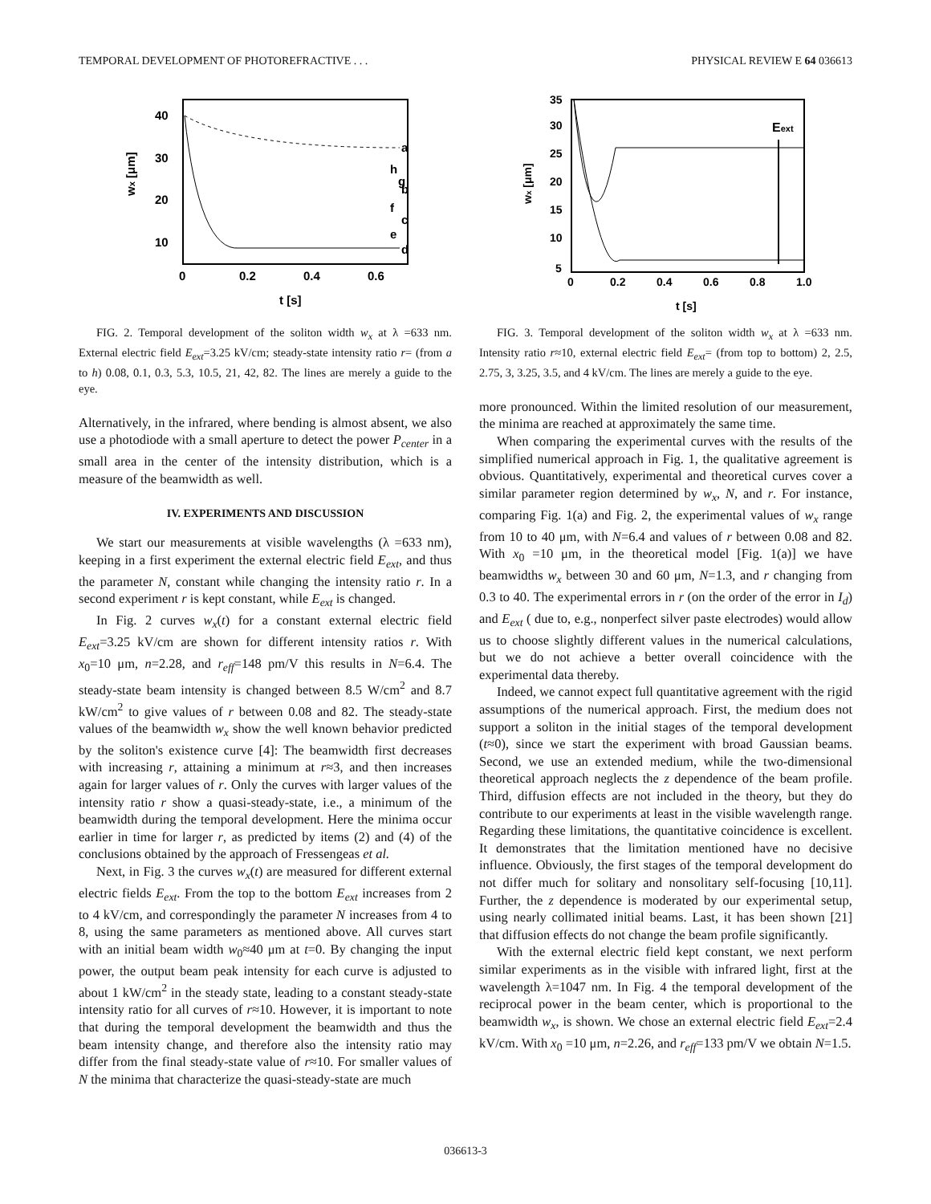TEMPORAL DEVELOPMENT OF PHOTOREFRACTIVE . . . PHYSICAL REVIEW E 64 036613
40
30
20
10
0
0.2
0.4
0.6
t [s]
wx [μm]
a
h
g
b
f
c
e
d
FIG. 2. Temporal development of the soliton width w<sub>x</sub> at λ =633 nm. External electric field E<sub>ext</sub>=3.25 kV/cm; steady-state intensity ratio r= (from a to h) 0.08, 0.1, 0.3, 5.3, 10.5, 21, 42, 82. The lines are merely a guide to the eye.
Alternatively, in the infrared, where bending is almost absent, we also use a photodiode with a small aperture to detect the power P<sub>center</sub> in a small area in the center of the intensity distribution, which is a measure of the beamwidth as well.
IV. EXPERIMENTS AND DISCUSSION
We start our measurements at visible wavelengths (λ =633 nm), keeping in a first experiment the external electric field E<sub>ext</sub>, and thus the parameter N, constant while changing the intensity ratio r. In a second experiment r is kept constant, while E<sub>ext</sub> is changed.
In Fig. 2 curves w<sub>x</sub>(t) for a constant external electric field E<sub>ext</sub>=3.25 kV/cm are shown for different intensity ratios r. With x<sub>0</sub>=10 μm, n=2.28, and r<sub>eff</sub>=148 pm/V this results in N=6.4. The steady-state beam intensity is changed between 8.5 W/cm<sup>2</sup> and 8.7 kW/cm<sup>2</sup> to give values of r between 0.08 and 82. The steady-state values of the beamwidth w<sub>x</sub> show the well known behavior predicted by the soliton's existence curve [4]: The beamwidth first decreases with increasing r, attaining a minimum at r≈3, and then increases again for larger values of r. Only the curves with larger values of the intensity ratio r show a quasi-steady-state, i.e., a minimum of the beamwidth during the temporal development. Here the minima occur earlier in time for larger r, as predicted by items (2) and (4) of the conclusions obtained by the approach of Fressengeas et al.
Next, in Fig. 3 the curves w<sub>x</sub>(t) are measured for different external electric fields E<sub>ext</sub>. From the top to the bottom E<sub>ext</sub> increases from 2 to 4 kV/cm, and correspondingly the parameter N increases from 4 to 8, using the same parameters as mentioned above. All curves start with an initial beam width w<sub>0</sub>≈40 μm at t=0. By changing the input power, the output beam peak intensity for each curve is adjusted to about 1 kW/cm<sup>2</sup> in the steady state, leading to a constant steady-state intensity ratio for all curves of r≈10. However, it is important to note that during the temporal development the beamwidth and thus the beam intensity change, and therefore also the intensity ratio may differ from the final steady-state value of r≈10. For smaller values of N the minima that characterize the quasi-steady-state are much
35
30
25
20
15
10
5
0
0.2
0.4
0.6
0.8
1.0
t [s]
wx [μm]
Eext
FIG. 3. Temporal development of the soliton width w<sub>x</sub> at λ =633 nm. Intensity ratio r≈10, external electric field E<sub>ext</sub>= (from top to bottom) 2, 2.5, 2.75, 3, 3.25, 3.5, and 4 kV/cm. The lines are merely a guide to the eye.
more pronounced. Within the limited resolution of our measurement, the minima are reached at approximately the same time.
When comparing the experimental curves with the results of the simplified numerical approach in Fig. 1, the qualitative agreement is obvious. Quantitatively, experimental and theoretical curves cover a similar parameter region determined by w<sub>x</sub>, N, and r. For instance, comparing Fig. 1(a) and Fig. 2, the experimental values of w<sub>x</sub> range from 10 to 40 μm, with N=6.4 and values of r between 0.08 and 82. With x<sub>0</sub> =10 μm, in the theoretical model [Fig. 1(a)] we have beamwidths w<sub>x</sub> between 30 and 60 μm, N=1.3, and r changing from 0.3 to 40. The experimental errors in r (on the order of the error in I<sub>d</sub>) and E<sub>ext</sub> ( due to, e.g., nonperfect silver paste electrodes) would allow us to choose slightly different values in the numerical calculations, but we do not achieve a better overall coincidence with the experimental data thereby.
Indeed, we cannot expect full quantitative agreement with the rigid assumptions of the numerical approach. First, the medium does not support a soliton in the initial stages of the temporal development (t≈0), since we start the experiment with broad Gaussian beams. Second, we use an extended medium, while the two-dimensional theoretical approach neglects the z dependence of the beam profile. Third, diffusion effects are not included in the theory, but they do contribute to our experiments at least in the visible wavelength range. Regarding these limitations, the quantitative coincidence is excellent. It demonstrates that the limitation mentioned have no decisive influence. Obviously, the first stages of the temporal development do not differ much for solitary and nonsolitary self-focusing [10,11]. Further, the z dependence is moderated by our experimental setup, using nearly collimated initial beams. Last, it has been shown [21] that diffusion effects do not change the beam profile significantly.
With the external electric field kept constant, we next perform similar experiments as in the visible with infrared light, first at the wavelength λ=1047 nm. In Fig. 4 the temporal development of the reciprocal power in the beam center, which is proportional to the beamwidth w<sub>x</sub>, is shown. We chose an external electric field E<sub>ext</sub>=2.4 kV/cm. With x<sub>0</sub> =10 μm, n=2.26, and r<sub>eff</sub>=133 pm/V we obtain N=1.5.
036613-3